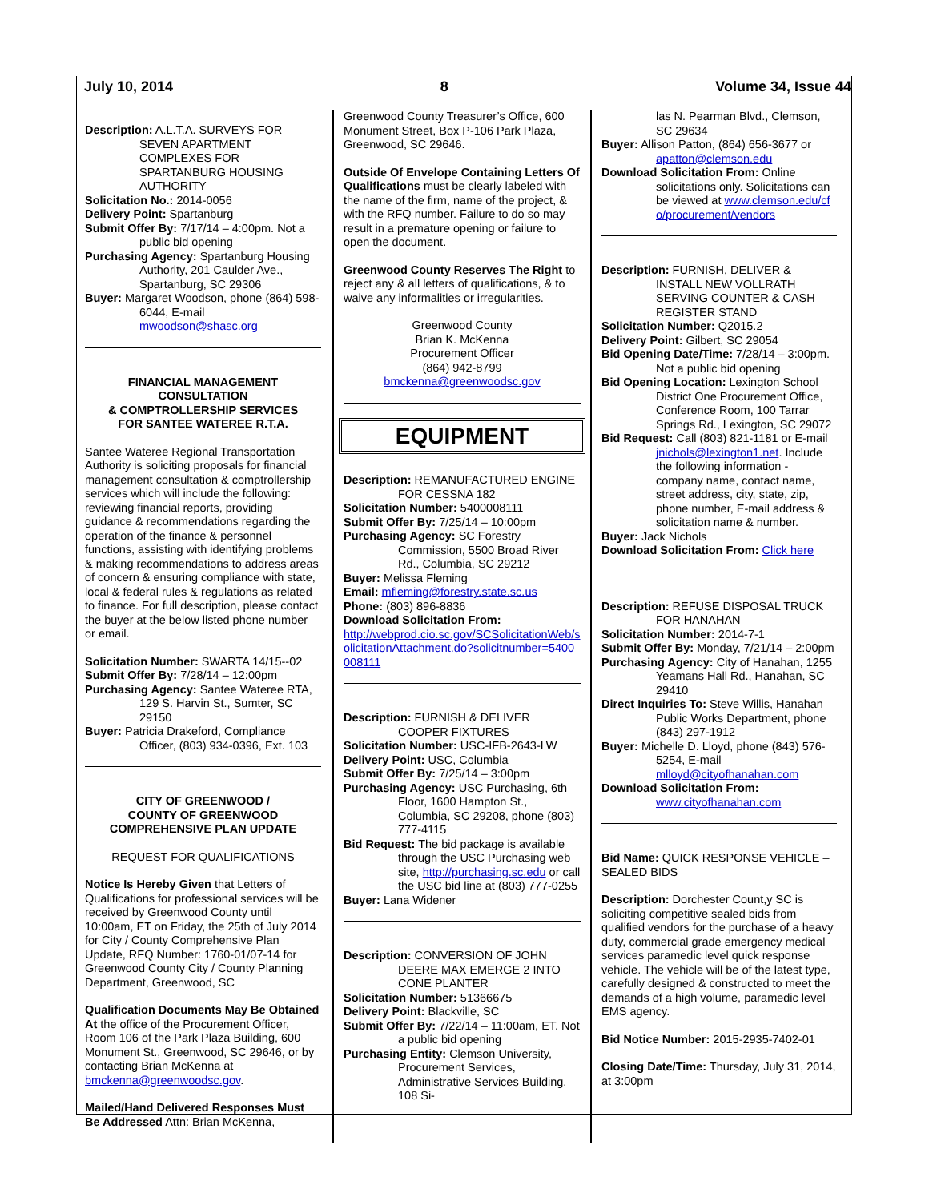July 10, 2014 8 Volume 34, Issue 44
Description: A.L.T.A. SURVEYS FOR SEVEN APARTMENT COMPLEXES FOR SPARTANBURG HOUSING AUTHORITY
Solicitation No.: 2014-0056
Delivery Point: Spartanburg
Submit Offer By: 7/17/14 – 4:00pm. Not a public bid opening
Purchasing Agency: Spartanburg Housing Authority, 201 Caulder Ave., Spartanburg, SC 29306
Buyer: Margaret Woodson, phone (864) 598-6044, E-mail mwoodson@shasc.org
FINANCIAL MANAGEMENT CONSULTATION
& COMPTROLLERSHIP SERVICES
FOR SANTEE WATEREE R.T.A.
Santee Wateree Regional Transportation Authority is soliciting proposals for financial management consultation & comptrollership services which will include the following: reviewing financial reports, providing guidance & recommendations regarding the operation of the finance & personnel functions, assisting with identifying problems & making recommendations to address areas of concern & ensuring compliance with state, local & federal rules & regulations as related to finance. For full description, please contact the buyer at the below listed phone number or email.
Solicitation Number: SWARTA 14/15--02
Submit Offer By: 7/28/14 – 12:00pm
Purchasing Agency: Santee Wateree RTA, 129 S. Harvin St., Sumter, SC 29150
Buyer: Patricia Drakeford, Compliance Officer, (803) 934-0396, Ext. 103
CITY OF GREENWOOD /
COUNTY OF GREENWOOD
COMPREHENSIVE PLAN UPDATE
REQUEST FOR QUALIFICATIONS
Notice Is Hereby Given that Letters of Qualifications for professional services will be received by Greenwood County until 10:00am, ET on Friday, the 25th of July 2014 for City / County Comprehensive Plan Update, RFQ Number: 1760-01/07-14 for Greenwood County City / County Planning Department, Greenwood, SC
Qualification Documents May Be Obtained At the office of the Procurement Officer, Room 106 of the Park Plaza Building, 600 Monument St., Greenwood, SC 29646, or by contacting Brian McKenna at bmckenna@greenwoodsc.gov.
Mailed/Hand Delivered Responses Must Be Addressed Attn: Brian McKenna,
Greenwood County Treasurer’s Office, 600 Monument Street, Box P-106 Park Plaza, Greenwood, SC 29646.
Outside Of Envelope Containing Letters Of Qualifications must be clearly labeled with the name of the firm, name of the project, & with the RFQ number. Failure to do so may result in a premature opening or failure to open the document.
Greenwood County Reserves The Right to reject any & all letters of qualifications, & to waive any informalities or irregularities.
Greenwood County
Brian K. McKenna
Procurement Officer
(864) 942-8799
bmckenna@greenwoodsc.gov
EQUIPMENT
Description: REMANUFACTURED ENGINE FOR CESSNA 182
Solicitation Number: 5400008111
Submit Offer By: 7/25/14 – 10:00pm
Purchasing Agency: SC Forestry Commission, 5500 Broad River Rd., Columbia, SC 29212
Buyer: Melissa Fleming
Email: mfleming@forestry.state.sc.us
Phone: (803) 896-8836
Download Solicitation From:
http://webprod.cio.sc.gov/SCSolicitationWeb/solicitationAttachment.do?solicitnumber=5400008111
Description: FURNISH & DELIVER COOPER FIXTURES
Solicitation Number: USC-IFB-2643-LW
Delivery Point: USC, Columbia
Submit Offer By: 7/25/14 – 3:00pm
Purchasing Agency: USC Purchasing, 6th Floor, 1600 Hampton St., Columbia, SC 29208, phone (803) 777-4115
Bid Request: The bid package is available through the USC Purchasing web site, http://purchasing.sc.edu or call the USC bid line at (803) 777-0255
Buyer: Lana Widener
Description: CONVERSION OF JOHN DEERE MAX EMERGE 2 INTO CONE PLANTER
Solicitation Number: 51366675
Delivery Point: Blackville, SC
Submit Offer By: 7/22/14 – 11:00am, ET. Not a public bid opening
Purchasing Entity: Clemson University, Procurement Services, Administrative Services Building, 108 Si-
las N. Pearman Blvd., Clemson, SC 29634
Buyer: Allison Patton, (864) 656-3677 or apatton@clemson.edu
Download Solicitation From: Online solicitations only. Solicitations can be viewed at www.clemson.edu/cfo/procurement/vendors
Description: FURNISH, DELIVER & INSTALL NEW VOLLRATH SERVING COUNTER & CASH REGISTER STAND
Solicitation Number: Q2015.2
Delivery Point: Gilbert, SC 29054
Bid Opening Date/Time: 7/28/14 – 3:00pm. Not a public bid opening
Bid Opening Location: Lexington School District One Procurement Office, Conference Room, 100 Tarrar Springs Rd., Lexington, SC 29072
Bid Request: Call (803) 821-1181 or E-mail jnichols@lexington1.net. Include the following information - company name, contact name, street address, city, state, zip, phone number, E-mail address & solicitation name & number.
Buyer: Jack Nichols
Download Solicitation From: Click here
Description: REFUSE DISPOSAL TRUCK FOR HANAHAN
Solicitation Number: 2014-7-1
Submit Offer By: Monday, 7/21/14 – 2:00pm
Purchasing Agency: City of Hanahan, 1255 Yeamans Hall Rd., Hanahan, SC 29410
Direct Inquiries To: Steve Willis, Hanahan Public Works Department, phone (843) 297-1912
Buyer: Michelle D. Lloyd, phone (843) 576-5254, E-mail mlloyd@cityofhanahan.com
Download Solicitation From: www.cityofhanahan.com
Bid Name: QUICK RESPONSE VEHICLE – SEALED BIDS
Description: Dorchester Count,y SC is soliciting competitive sealed bids from qualified vendors for the purchase of a heavy duty, commercial grade emergency medical services paramedic level quick response vehicle. The vehicle will be of the latest type, carefully designed & constructed to meet the demands of a high volume, paramedic level EMS agency.
Bid Notice Number: 2015-2935-7402-01
Closing Date/Time: Thursday, July 31, 2014, at 3:00pm